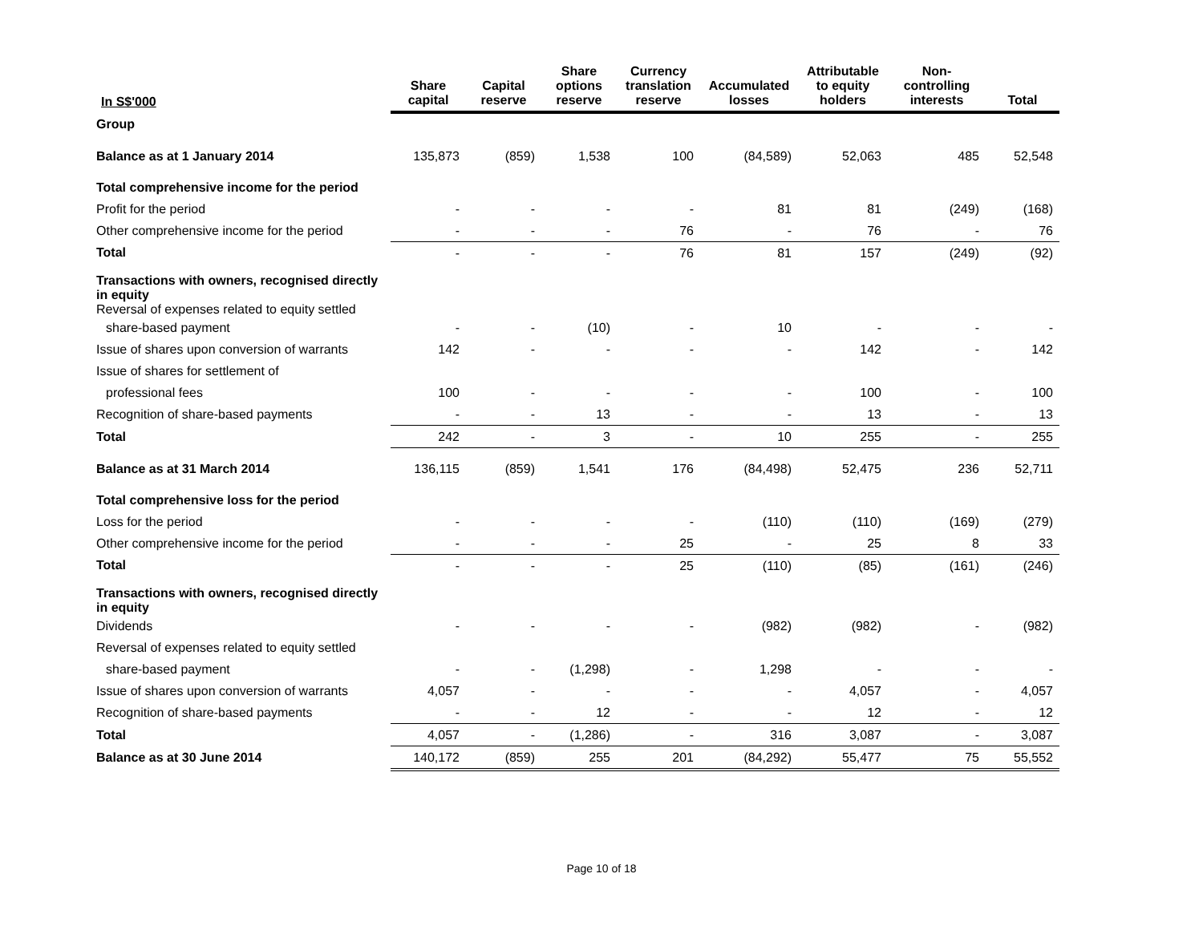| In S$'000 | Share capital | Capital reserve | Share options reserve | Currency translation reserve | Accumulated losses | Attributable to equity holders | Non-controlling interests | Total |
| --- | --- | --- | --- | --- | --- | --- | --- | --- |
| Group | | | | | | | | |
| Balance as at 1 January 2014 | 135,873 | (859) | 1,538 | 100 | (84,589) | 52,063 | 485 | 52,548 |
| Total comprehensive income for the period | | | | | | | | |
| Profit for the period | - | - | - | - | 81 | 81 | (249) | (168) |
| Other comprehensive income for the period | - | - | - | 76 | - | 76 | - | 76 |
| Total | - | - | - | 76 | 81 | 157 | (249) | (92) |
| Transactions with owners, recognised directly in equity Reversal of expenses related to equity settled | | | | | | | | |
| share-based payment | - | - | (10) | - | 10 | - | - | - |
| Issue of shares upon conversion of warrants | 142 | - | - | - | - | 142 | - | 142 |
| Issue of shares for settlement of | | | | | | | | |
| professional fees | 100 | - | - | - | - | 100 | - | 100 |
| Recognition of share-based payments | - | - | 13 | - | - | 13 | - | 13 |
| Total | 242 | - | 3 | - | 10 | 255 | - | 255 |
| Balance as at 31 March 2014 | 136,115 | (859) | 1,541 | 176 | (84,498) | 52,475 | 236 | 52,711 |
| Total comprehensive loss for the period | | | | | | | | |
| Loss for the period | - | - | - | - | (110) | (110) | (169) | (279) |
| Other comprehensive income for the period | - | - | - | 25 | - | 25 | 8 | 33 |
| Total | - | - | - | 25 | (110) | (85) | (161) | (246) |
| Transactions with owners, recognised directly in equity | | | | | | | | |
| Dividends | - | - | - | - | (982) | (982) | - | (982) |
| Reversal of expenses related to equity settled | | | | | | | | |
| share-based payment | - | - | (1,298) | - | 1,298 | - | - | - |
| Issue of shares upon conversion of warrants | 4,057 | - | - | - | - | 4,057 | - | 4,057 |
| Recognition of share-based payments | - | - | 12 | - | - | 12 | - | 12 |
| Total | 4,057 | - | (1,286) | - | 316 | 3,087 | - | 3,087 |
| Balance as at 30 June 2014 | 140,172 | (859) | 255 | 201 | (84,292) | 55,477 | 75 | 55,552 |
Page 10 of 18